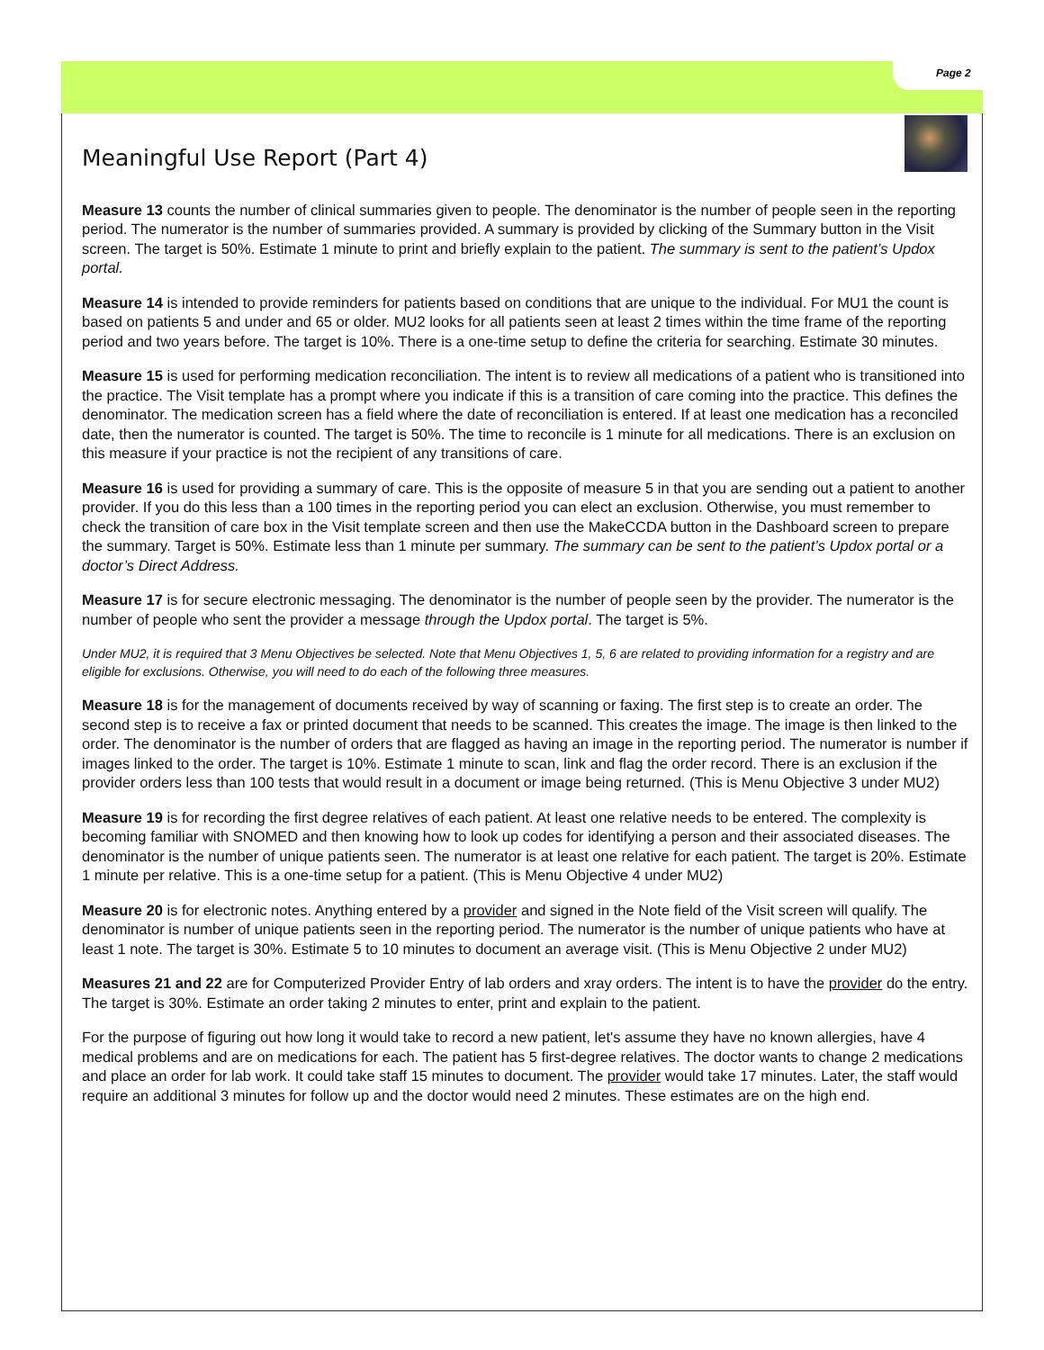Page 2
Meaningful Use Report (Part 4)
Measure 13 counts the number of clinical summaries given to people. The denominator is the number of people seen in the reporting period. The numerator is the number of summaries provided. A summary is provided by clicking of the Summary button in the Visit screen. The target is 50%. Estimate 1 minute to print and briefly explain to the patient. The summary is sent to the patient’s Updox portal.
Measure 14 is intended to provide reminders for patients based on conditions that are unique to the individual. For MU1 the count is based on patients 5 and under and 65 or older. MU2 looks for all patients seen at least 2 times within the time frame of the reporting period and two years before. The target is 10%. There is a one-time setup to define the criteria for searching. Estimate 30 minutes.
Measure 15 is used for performing medication reconciliation. The intent is to review all medications of a patient who is transitioned into the practice. The Visit template has a prompt where you indicate if this is a transition of care coming into the practice. This defines the denominator. The medication screen has a field where the date of reconciliation is entered. If at least one medication has a reconciled date, then the numerator is counted. The target is 50%. The time to reconcile is 1 minute for all medications. There is an exclusion on this measure if your practice is not the recipient of any transitions of care.
Measure 16 is used for providing a summary of care. This is the opposite of measure 5 in that you are sending out a patient to another provider. If you do this less than a 100 times in the reporting period you can elect an exclusion. Otherwise, you must remember to check the transition of care box in the Visit template screen and then use the MakeCCDA button in the Dashboard screen to prepare the summary. Target is 50%. Estimate less than 1 minute per summary. The summary can be sent to the patient’s Updox portal or a doctor’s Direct Address.
Measure 17 is for secure electronic messaging. The denominator is the number of people seen by the provider. The numerator is the number of people who sent the provider a message through the Updox portal. The target is 5%.
Under MU2, it is required that 3 Menu Objectives be selected. Note that Menu Objectives 1, 5, 6 are related to providing information for a registry and are eligible for exclusions. Otherwise, you will need to do each of the following three measures.
Measure 18 is for the management of documents received by way of scanning or faxing. The first step is to create an order. The second step is to receive a fax or printed document that needs to be scanned. This creates the image. The image is then linked to the order. The denominator is the number of orders that are flagged as having an image in the reporting period. The numerator is number if images linked to the order. The target is 10%. Estimate 1 minute to scan, link and flag the order record. There is an exclusion if the provider orders less than 100 tests that would result in a document or image being returned. (This is Menu Objective 3 under MU2)
Measure 19 is for recording the first degree relatives of each patient. At least one relative needs to be entered. The complexity is becoming familiar with SNOMED and then knowing how to look up codes for identifying a person and their associated diseases. The denominator is the number of unique patients seen. The numerator is at least one relative for each patient. The target is 20%. Estimate 1 minute per relative. This is a one-time setup for a patient. (This is Menu Objective 4 under MU2)
Measure 20 is for electronic notes. Anything entered by a provider and signed in the Note field of the Visit screen will qualify. The denominator is number of unique patients seen in the reporting period. The numerator is the number of unique patients who have at least 1 note. The target is 30%. Estimate 5 to 10 minutes to document an average visit. (This is Menu Objective 2 under MU2)
Measures 21 and 22 are for Computerized Provider Entry of lab orders and xray orders. The intent is to have the provider do the entry. The target is 30%. Estimate an order taking 2 minutes to enter, print and explain to the patient.
For the purpose of figuring out how long it would take to record a new patient, let's assume they have no known allergies, have 4 medical problems and are on medications for each. The patient has 5 first-degree relatives. The doctor wants to change 2 medications and place an order for lab work. It could take staff 15 minutes to document. The provider would take 17 minutes. Later, the staff would require an additional 3 minutes for follow up and the doctor would need 2 minutes. These estimates are on the high end.